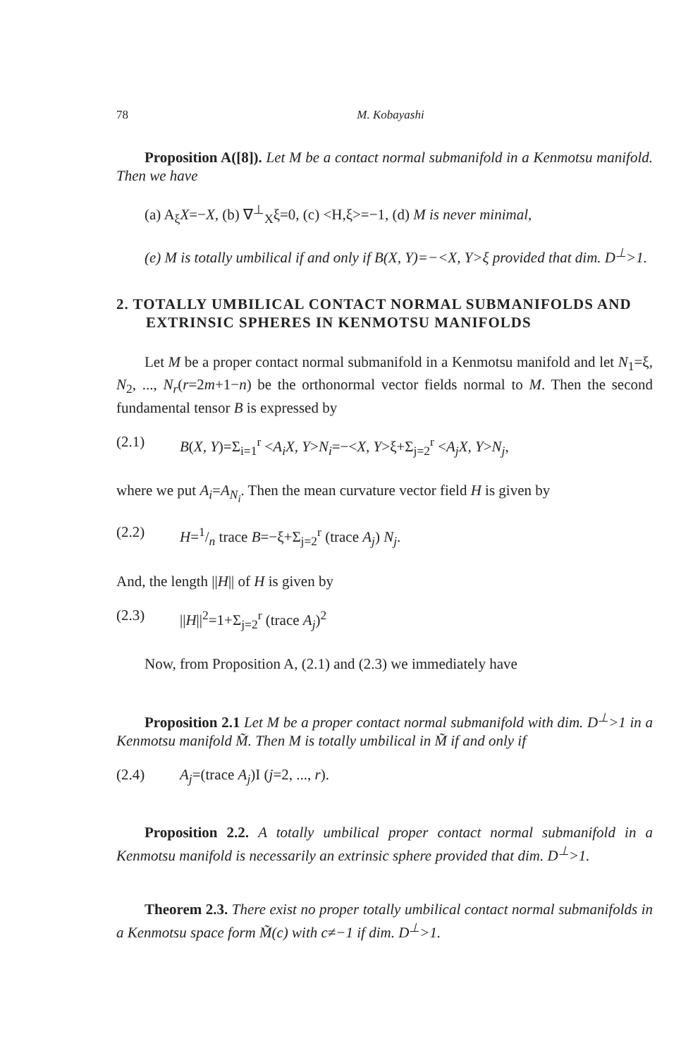78 M. Kobayashi
Proposition A([8]). Let M be a contact normal submanifold in a Kenmotsu manifold. Then we have
(a) A<sub>ξ</sub>X=−X, (b) ∇<sup>⊥</sup><sub>X</sub>ξ=0, (c) <H,ξ>=−1, (d) M is never minimal,
(e) M is totally umbilical if and only if B(X, Y)=−<X, Y>ξ provided that dim. D<sup>⊥</sup>>1.
2. TOTALLY UMBILICAL CONTACT NORMAL SUBMANIFOLDS AND EXTRINSIC SPHERES IN KENMOTSU MANIFOLDS
Let M be a proper contact normal submanifold in a Kenmotsu manifold and let N<sub>1</sub>=ξ, N<sub>2</sub>, ..., N<sub>r</sub>(r=2m+1−n) be the orthonormal vector fields normal to M. Then the second fundamental tensor B is expressed by
(2.1) B(X, Y)=Σ<sub>i=1</sub><sup>r</sup> <A<sub>i</sub>X, Y>N<sub>i</sub>=−<X, Y>ξ+Σ<sub>j=2</sub><sup>r</sup> <A<sub>j</sub>X, Y>N<sub>j</sub>,
where we put A<sub>i</sub>=A<sub>N<sub>i</sub></sub>. Then the mean curvature vector field H is given by
(2.2) H=1/n trace B=−ξ+Σ<sub>j=2</sub><sup>r</sup> (trace A<sub>j</sub>) N<sub>j</sub>.
And, the length ||H|| of H is given by
(2.3) ||H||<sup>2</sup>=1+Σ<sub>j=2</sub><sup>r</sup> (trace A<sub>j</sub>)<sup>2</sup>
Now, from Proposition A, (2.1) and (2.3) we immediately have
Proposition 2.1 Let M be a proper contact normal submanifold with dim. D<sup>⊥</sup>>1 in a Kenmotsu manifold M̃. Then M is totally umbilical in M̃ if and only if
(2.4) A<sub>j</sub>=(trace A<sub>j</sub>)I (j=2, ..., r).
Proposition 2.2. A totally umbilical proper contact normal submanifold in a Kenmotsu manifold is necessarily an extrinsic sphere provided that dim. D<sup>⊥</sup>>1.
Theorem 2.3. There exist no proper totally umbilical contact normal submanifolds in a Kenmotsu space form M̃(c) with c≠−1 if dim. D<sup>⊥</sup>>1.